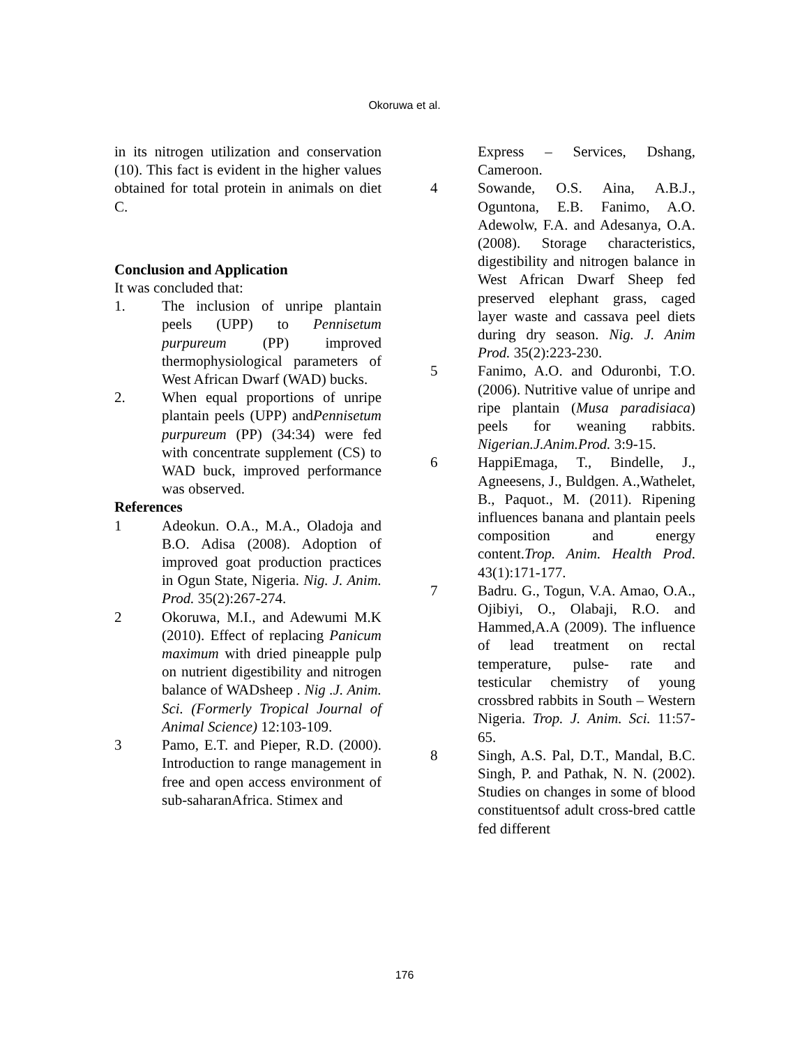Okoruwa et al.
in its nitrogen utilization and conservation (10). This fact is evident in the higher values obtained for total protein in animals on diet C.
Conclusion and Application
It was concluded that:
1. The inclusion of unripe plantain peels (UPP) to Pennisetum purpureum (PP) improved thermophysiological parameters of West African Dwarf (WAD) bucks.
2. When equal proportions of unripe plantain peels (UPP) andPennisetum purpureum (PP) (34:34) were fed with concentrate supplement (CS) to WAD buck, improved performance was observed.
References
1 Adeokun. O.A., M.A., Oladoja and B.O. Adisa (2008). Adoption of improved goat production practices in Ogun State, Nigeria. Nig. J. Anim. Prod. 35(2):267-274.
2 Okoruwa, M.I., and Adewumi M.K (2010). Effect of replacing Panicum maximum with dried pineapple pulp on nutrient digestibility and nitrogen balance of WADsheep . Nig .J. Anim. Sci. (Formerly Tropical Journal of Animal Science) 12:103-109.
3 Pamo, E.T. and Pieper, R.D. (2000). Introduction to range management in free and open access environment of sub-saharanAfrica. Stimex and
Express – Services, Dshang, Cameroon.
4 Sowande, O.S. Aina, A.B.J., Oguntona, E.B. Fanimo, A.O. Adewolw, F.A. and Adesanya, O.A. (2008). Storage characteristics, digestibility and nitrogen balance in West African Dwarf Sheep fed preserved elephant grass, caged layer waste and cassava peel diets during dry season. Nig. J. Anim Prod. 35(2):223-230.
5 Fanimo, A.O. and Oduronbi, T.O. (2006). Nutritive value of unripe and ripe plantain (Musa paradisiaca) peels for weaning rabbits. Nigerian.J.Anim.Prod. 3:9-15.
6 HappiEmaga, T., Bindelle, J., Agneesens, J., Buldgen. A.,Wathelet, B., Paquot., M. (2011). Ripening influences banana and plantain peels composition and energy content.Trop. Anim. Health Prod. 43(1):171-177.
7 Badru. G., Togun, V.A. Amao, O.A., Ojibiyi, O., Olabaji, R.O. and Hammed,A.A (2009). The influence of lead treatment on rectal temperature, pulse- rate and testicular chemistry of young crossbred rabbits in South – Western Nigeria. Trop. J. Anim. Sci. 11:57-65.
8 Singh, A.S. Pal, D.T., Mandal, B.C. Singh, P. and Pathak, N. N. (2002). Studies on changes in some of blood constituentsof adult cross-bred cattle fed different
176